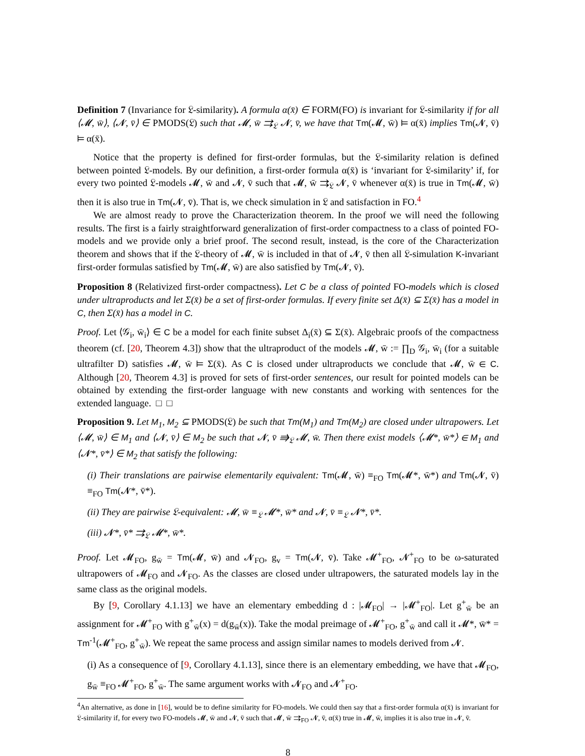Definition 7 (Invariance for 𝔏-similarity). A formula α(x̄) ∈ FORM(FO) is invariant for 𝔏-similarity if for all ⟨𝓜, w̄⟩, ⟨𝓝, v̄⟩ ∈ PMODS(𝔏) such that 𝓜, w̄ ⇉<sub>𝔏</sub> 𝓝, v̄, we have that Tm(𝓜, w̄) ⊨ α(x̄) implies Tm(𝓝, v̄) ⊨ α(x̄).
Notice that the property is defined for first-order formulas, but the 𝔏-similarity relation is defined between pointed 𝔏-models. By our definition, a first-order formula α(x̄) is ‘invariant for 𝔏-similarity’ if, for every two pointed 𝔏-models 𝓜, w̄ and 𝓝, v̄ such that 𝓜, w̄ ⇉<sub>𝔏</sub> 𝓝, v̄ whenever α(x̄) is true in Tm(𝓜, w̄) then it is also true in Tm(𝓝, v̄). That is, we check simulation in 𝔏 and satisfaction in FO.<sup>4</sup>
We are almost ready to prove the Characterization theorem. In the proof we will need the following results. The first is a fairly straightforward generalization of first-order compactness to a class of pointed FO-models and we provide only a brief proof. The second result, instead, is the core of the Characterization theorem and shows that if the 𝔏-theory of 𝓜, w̄ is included in that of 𝓝, v̄ then all 𝔏-simulation K-invariant first-order formulas satisfied by Tm(𝓜, w̄) are also satisfied by Tm(𝓝, v̄).
Proposition 8 (Relativized first-order compactness). Let C be a class of pointed FO-models which is closed under ultraproducts and let Σ(x̄) be a set of first-order formulas. If every finite set Δ(x̄) ⊆ Σ(x̄) has a model in C, then Σ(x̄) has a model in C.
Proof. Let ⟨𝒢<sub>i</sub>, w̄<sub>i</sub>⟩ ∈ C be a model for each finite subset Δ<sub>i</sub>(x̄) ⊆ Σ(x̄). Algebraic proofs of the compactness theorem (cf. [20, Theorem 4.3]) show that the ultraproduct of the models 𝓜, w̄ := ∏<sub>D</sub> 𝒢<sub>i</sub>, w̄<sub>i</sub> (for a suitable ultrafilter D) satisfies 𝓜, w̄ ⊨ Σ(x̄). As C is closed under ultraproducts we conclude that 𝓜, w̄ ∈ C. Although [20, Theorem 4.3] is proved for sets of first-order sentences, our result for pointed models can be obtained by extending the first-order language with new constants and working with sentences for the extended language. □ □
Proposition 9. Let M<sub>1</sub>, M<sub>2</sub> ⊆ PMODS(𝔏) be such that Tm(M<sub>1</sub>) and Tm(M<sub>2</sub>) are closed under ultrapowers. Let ⟨𝓜, w̄⟩ ∈ M<sub>1</sub> and ⟨𝓝, v̄⟩ ∈ M<sub>2</sub> be such that 𝓝, v̄ ⇛<sub>𝔏</sub> 𝓜, w̄. Then there exist models ⟨𝓜*, w̄*⟩ ∈ M<sub>1</sub> and ⟨𝓝*, v̄*⟩ ∈ M<sub>2</sub> that satisfy the following:
(i) Their translations are pairwise elementarily equivalent: Tm(𝓜, w̄) ≡<sub>FO</sub> Tm(𝓜*, w̄*) and Tm(𝓝, v̄) ≡<sub>FO</sub> Tm(𝓝*, v̄*).
(ii) They are pairwise 𝔏-equivalent: 𝓜, w̄ ≡<sub>𝔏</sub> 𝓜*, w̄* and 𝓝, v̄ ≡<sub>𝔏</sub> 𝓝*, v̄*.
(iii) 𝓝*, v̄* ⇉<sub>𝔏</sub> 𝓜*, w̄*.
Proof. Let 𝓜<sub>FO</sub>, g<sub>w̄</sub> = Tm(𝓜, w̄) and 𝓝<sub>FO</sub>, g<sub>v</sub> = Tm(𝓝, v̄). Take 𝓜<sup>+</sup><sub>FO</sub>, 𝓝<sup>+</sup><sub>FO</sub> to be ω-saturated ultrapowers of 𝓜<sub>FO</sub> and 𝓝<sub>FO</sub>. As the classes are closed under ultrapowers, the saturated models lay in the same class as the original models.
By [9, Corollary 4.1.13] we have an elementary embedding d : |𝓜<sub>FO</sub>| → |𝓜<sup>+</sup><sub>FO</sub>|. Let g<sup>+</sup><sub>w̄</sub> be an assignment for 𝓜<sup>+</sup><sub>FO</sub> with g<sup>+</sup><sub>w̄</sub>(x) = d(g<sub>w̄</sub>(x)). Take the modal preimage of 𝓜<sup>+</sup><sub>FO</sub>, g<sup>+</sup><sub>w̄</sub> and call it 𝓜*, w̄* = Tm<sup>-1</sup>(𝓜<sup>+</sup><sub>FO</sub>, g<sup>+</sup><sub>w̄</sub>). We repeat the same process and assign similar names to models derived from 𝓝.
(i) As a consequence of [9, Corollary 4.1.13], since there is an elementary embedding, we have that 𝓜<sub>FO</sub>, g<sub>w̄</sub> ≡<sub>FO</sub> 𝓜<sup>+</sup><sub>FO</sub>, g<sup>+</sup><sub>w̄</sub>. The same argument works with 𝓝<sub>FO</sub> and 𝓝<sup>+</sup><sub>FO</sub>.
<sup>4</sup> An alternative, as done in [16], would be to define similarity for FO-models. We could then say that a first-order formula α(x̄) is invariant for 𝔏-similarity if, for every two FO-models 𝓜, w̄ and 𝓝, v̄ such that 𝓜, w̄ ⇉<sub>FO</sub> 𝓝, v̄, α(x̄) true in 𝓜, w̄, implies it is also true in 𝓝, v̄.
8